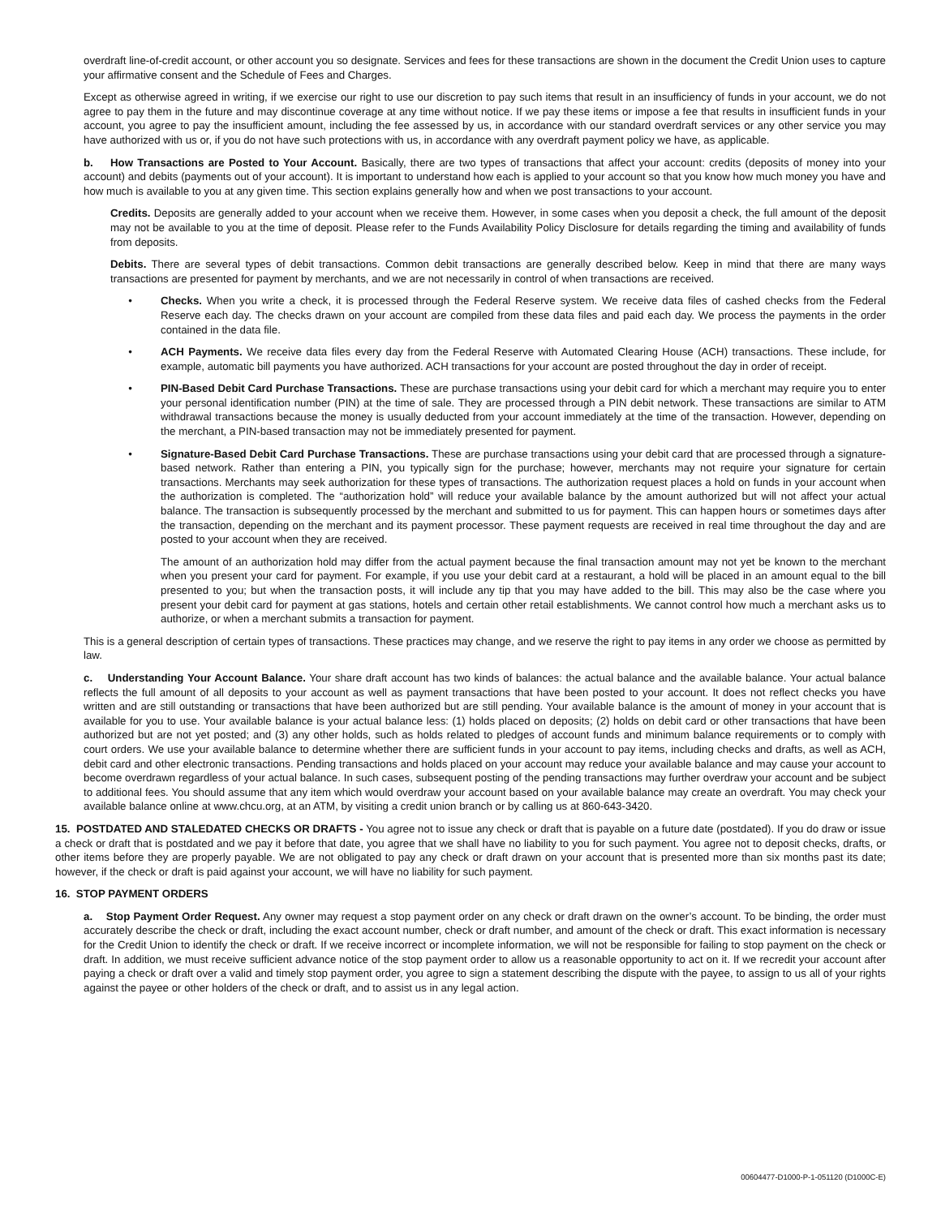overdraft line-of-credit account, or other account you so designate. Services and fees for these transactions are shown in the document the Credit Union uses to capture your affirmative consent and the Schedule of Fees and Charges.
Except as otherwise agreed in writing, if we exercise our right to use our discretion to pay such items that result in an insufficiency of funds in your account, we do not agree to pay them in the future and may discontinue coverage at any time without notice. If we pay these items or impose a fee that results in insufficient funds in your account, you agree to pay the insufficient amount, including the fee assessed by us, in accordance with our standard overdraft services or any other service you may have authorized with us or, if you do not have such protections with us, in accordance with any overdraft payment policy we have, as applicable.
b. How Transactions are Posted to Your Account. Basically, there are two types of transactions that affect your account: credits (deposits of money into your account) and debits (payments out of your account). It is important to understand how each is applied to your account so that you know how much money you have and how much is available to you at any given time. This section explains generally how and when we post transactions to your account.
Credits. Deposits are generally added to your account when we receive them. However, in some cases when you deposit a check, the full amount of the deposit may not be available to you at the time of deposit. Please refer to the Funds Availability Policy Disclosure for details regarding the timing and availability of funds from deposits.
Debits. There are several types of debit transactions. Common debit transactions are generally described below. Keep in mind that there are many ways transactions are presented for payment by merchants, and we are not necessarily in control of when transactions are received.
• Checks. When you write a check, it is processed through the Federal Reserve system. We receive data files of cashed checks from the Federal Reserve each day. The checks drawn on your account are compiled from these data files and paid each day. We process the payments in the order contained in the data file.
• ACH Payments. We receive data files every day from the Federal Reserve with Automated Clearing House (ACH) transactions. These include, for example, automatic bill payments you have authorized. ACH transactions for your account are posted throughout the day in order of receipt.
• PIN-Based Debit Card Purchase Transactions. These are purchase transactions using your debit card for which a merchant may require you to enter your personal identification number (PIN) at the time of sale. They are processed through a PIN debit network. These transactions are similar to ATM withdrawal transactions because the money is usually deducted from your account immediately at the time of the transaction. However, depending on the merchant, a PIN-based transaction may not be immediately presented for payment.
• Signature-Based Debit Card Purchase Transactions. These are purchase transactions using your debit card that are processed through a signature-based network. Rather than entering a PIN, you typically sign for the purchase; however, merchants may not require your signature for certain transactions. Merchants may seek authorization for these types of transactions. The authorization request places a hold on funds in your account when the authorization is completed. The “authorization hold” will reduce your available balance by the amount authorized but will not affect your actual balance. The transaction is subsequently processed by the merchant and submitted to us for payment. This can happen hours or sometimes days after the transaction, depending on the merchant and its payment processor. These payment requests are received in real time throughout the day and are posted to your account when they are received.
The amount of an authorization hold may differ from the actual payment because the final transaction amount may not yet be known to the merchant when you present your card for payment. For example, if you use your debit card at a restaurant, a hold will be placed in an amount equal to the bill presented to you; but when the transaction posts, it will include any tip that you may have added to the bill. This may also be the case where you present your debit card for payment at gas stations, hotels and certain other retail establishments. We cannot control how much a merchant asks us to authorize, or when a merchant submits a transaction for payment.
This is a general description of certain types of transactions. These practices may change, and we reserve the right to pay items in any order we choose as permitted by law.
c. Understanding Your Account Balance. Your share draft account has two kinds of balances: the actual balance and the available balance. Your actual balance reflects the full amount of all deposits to your account as well as payment transactions that have been posted to your account. It does not reflect checks you have written and are still outstanding or transactions that have been authorized but are still pending. Your available balance is the amount of money in your account that is available for you to use. Your available balance is your actual balance less: (1) holds placed on deposits; (2) holds on debit card or other transactions that have been authorized but are not yet posted; and (3) any other holds, such as holds related to pledges of account funds and minimum balance requirements or to comply with court orders. We use your available balance to determine whether there are sufficient funds in your account to pay items, including checks and drafts, as well as ACH, debit card and other electronic transactions. Pending transactions and holds placed on your account may reduce your available balance and may cause your account to become overdrawn regardless of your actual balance. In such cases, subsequent posting of the pending transactions may further overdraw your account and be subject to additional fees. You should assume that any item which would overdraw your account based on your available balance may create an overdraft. You may check your available balance online at www.chcu.org, at an ATM, by visiting a credit union branch or by calling us at 860-643-3420.
15. POSTDATED AND STALEDATED CHECKS OR DRAFTS - You agree not to issue any check or draft that is payable on a future date (postdated). If you do draw or issue a check or draft that is postdated and we pay it before that date, you agree that we shall have no liability to you for such payment. You agree not to deposit checks, drafts, or other items before they are properly payable. We are not obligated to pay any check or draft drawn on your account that is presented more than six months past its date; however, if the check or draft is paid against your account, we will have no liability for such payment.
16. STOP PAYMENT ORDERS
a. Stop Payment Order Request. Any owner may request a stop payment order on any check or draft drawn on the owner’s account. To be binding, the order must accurately describe the check or draft, including the exact account number, check or draft number, and amount of the check or draft. This exact information is necessary for the Credit Union to identify the check or draft. If we receive incorrect or incomplete information, we will not be responsible for failing to stop payment on the check or draft. In addition, we must receive sufficient advance notice of the stop payment order to allow us a reasonable opportunity to act on it. If we recredit your account after paying a check or draft over a valid and timely stop payment order, you agree to sign a statement describing the dispute with the payee, to assign to us all of your rights against the payee or other holders of the check or draft, and to assist us in any legal action.
00604477-D1000-P-1-051120 (D1000C-E)